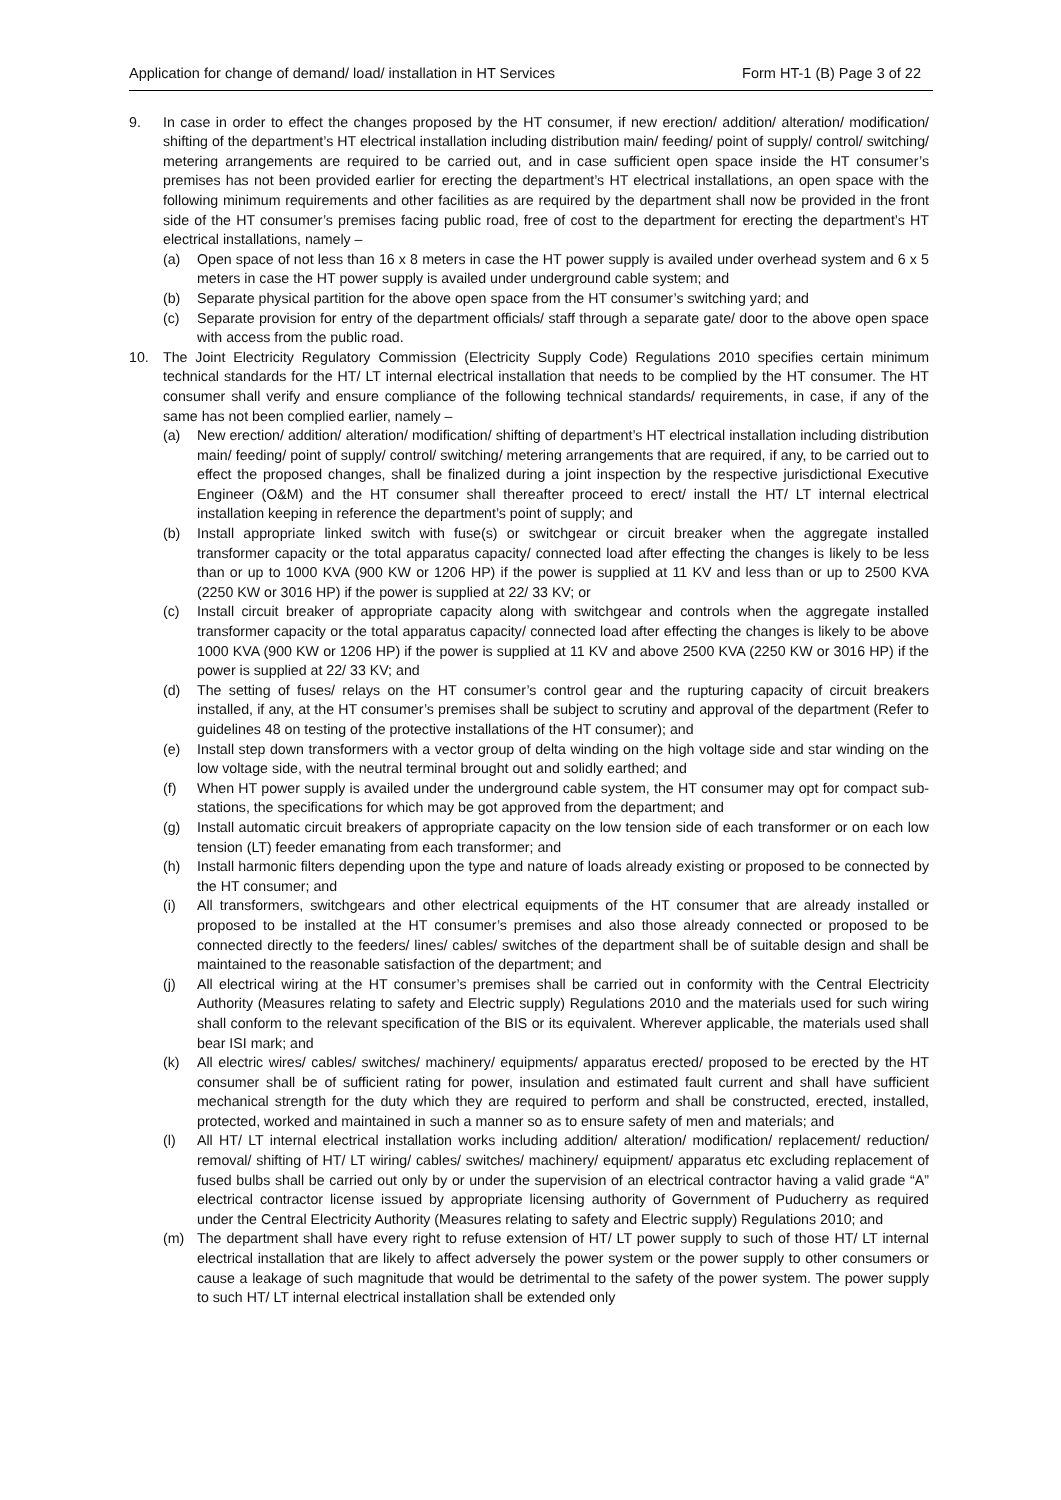Application for change of demand/ load/ installation in HT Services Form HT-1 (B) Page 3 of 22
9. In case in order to effect the changes proposed by the HT consumer, if new erection/ addition/ alteration/ modification/ shifting of the department’s HT electrical installation including distribution main/ feeding/ point of supply/ control/ switching/ metering arrangements are required to be carried out, and in case sufficient open space inside the HT consumer’s premises has not been provided earlier for erecting the department’s HT electrical installations, an open space with the following minimum requirements and other facilities as are required by the department shall now be provided in the front side of the HT consumer’s premises facing public road, free of cost to the department for erecting the department’s HT electrical installations, namely –
(a) Open space of not less than 16 x 8 meters in case the HT power supply is availed under overhead system and 6 x 5 meters in case the HT power supply is availed under underground cable system; and
(b) Separate physical partition for the above open space from the HT consumer’s switching yard; and
(c) Separate provision for entry of the department officials/ staff through a separate gate/ door to the above open space with access from the public road.
10. The Joint Electricity Regulatory Commission (Electricity Supply Code) Regulations 2010 specifies certain minimum technical standards for the HT/ LT internal electrical installation that needs to be complied by the HT consumer. The HT consumer shall verify and ensure compliance of the following technical standards/ requirements, in case, if any of the same has not been complied earlier, namely –
(a) New erection/ addition/ alteration/ modification/ shifting of department’s HT electrical installation including distribution main/ feeding/ point of supply/ control/ switching/ metering arrangements that are required, if any, to be carried out to effect the proposed changes, shall be finalized during a joint inspection by the respective jurisdictional Executive Engineer (O&M) and the HT consumer shall thereafter proceed to erect/ install the HT/ LT internal electrical installation keeping in reference the department’s point of supply; and
(b) Install appropriate linked switch with fuse(s) or switchgear or circuit breaker when the aggregate installed transformer capacity or the total apparatus capacity/ connected load after effecting the changes is likely to be less than or up to 1000 KVA (900 KW or 1206 HP) if the power is supplied at 11 KV and less than or up to 2500 KVA (2250 KW or 3016 HP) if the power is supplied at 22/ 33 KV; or
(c) Install circuit breaker of appropriate capacity along with switchgear and controls when the aggregate installed transformer capacity or the total apparatus capacity/ connected load after effecting the changes is likely to be above 1000 KVA (900 KW or 1206 HP) if the power is supplied at 11 KV and above 2500 KVA (2250 KW or 3016 HP) if the power is supplied at 22/ 33 KV; and
(d) The setting of fuses/ relays on the HT consumer’s control gear and the rupturing capacity of circuit breakers installed, if any, at the HT consumer’s premises shall be subject to scrutiny and approval of the department (Refer to guidelines 48 on testing of the protective installations of the HT consumer); and
(e) Install step down transformers with a vector group of delta winding on the high voltage side and star winding on the low voltage side, with the neutral terminal brought out and solidly earthed; and
(f) When HT power supply is availed under the underground cable system, the HT consumer may opt for compact sub-stations, the specifications for which may be got approved from the department; and
(g) Install automatic circuit breakers of appropriate capacity on the low tension side of each transformer or on each low tension (LT) feeder emanating from each transformer; and
(h) Install harmonic filters depending upon the type and nature of loads already existing or proposed to be connected by the HT consumer; and
(i) All transformers, switchgears and other electrical equipments of the HT consumer that are already installed or proposed to be installed at the HT consumer’s premises and also those already connected or proposed to be connected directly to the feeders/ lines/ cables/ switches of the department shall be of suitable design and shall be maintained to the reasonable satisfaction of the department; and
(j) All electrical wiring at the HT consumer’s premises shall be carried out in conformity with the Central Electricity Authority (Measures relating to safety and Electric supply) Regulations 2010 and the materials used for such wiring shall conform to the relevant specification of the BIS or its equivalent. Wherever applicable, the materials used shall bear ISI mark; and
(k) All electric wires/ cables/ switches/ machinery/ equipments/ apparatus erected/ proposed to be erected by the HT consumer shall be of sufficient rating for power, insulation and estimated fault current and shall have sufficient mechanical strength for the duty which they are required to perform and shall be constructed, erected, installed, protected, worked and maintained in such a manner so as to ensure safety of men and materials; and
(l) All HT/ LT internal electrical installation works including addition/ alteration/ modification/ replacement/ reduction/ removal/ shifting of HT/ LT wiring/ cables/ switches/ machinery/ equipment/ apparatus etc excluding replacement of fused bulbs shall be carried out only by or under the supervision of an electrical contractor having a valid grade “A” electrical contractor license issued by appropriate licensing authority of Government of Puducherry as required under the Central Electricity Authority (Measures relating to safety and Electric supply) Regulations 2010; and
(m) The department shall have every right to refuse extension of HT/ LT power supply to such of those HT/ LT internal electrical installation that are likely to affect adversely the power system or the power supply to other consumers or cause a leakage of such magnitude that would be detrimental to the safety of the power system. The power supply to such HT/ LT internal electrical installation shall be extended only